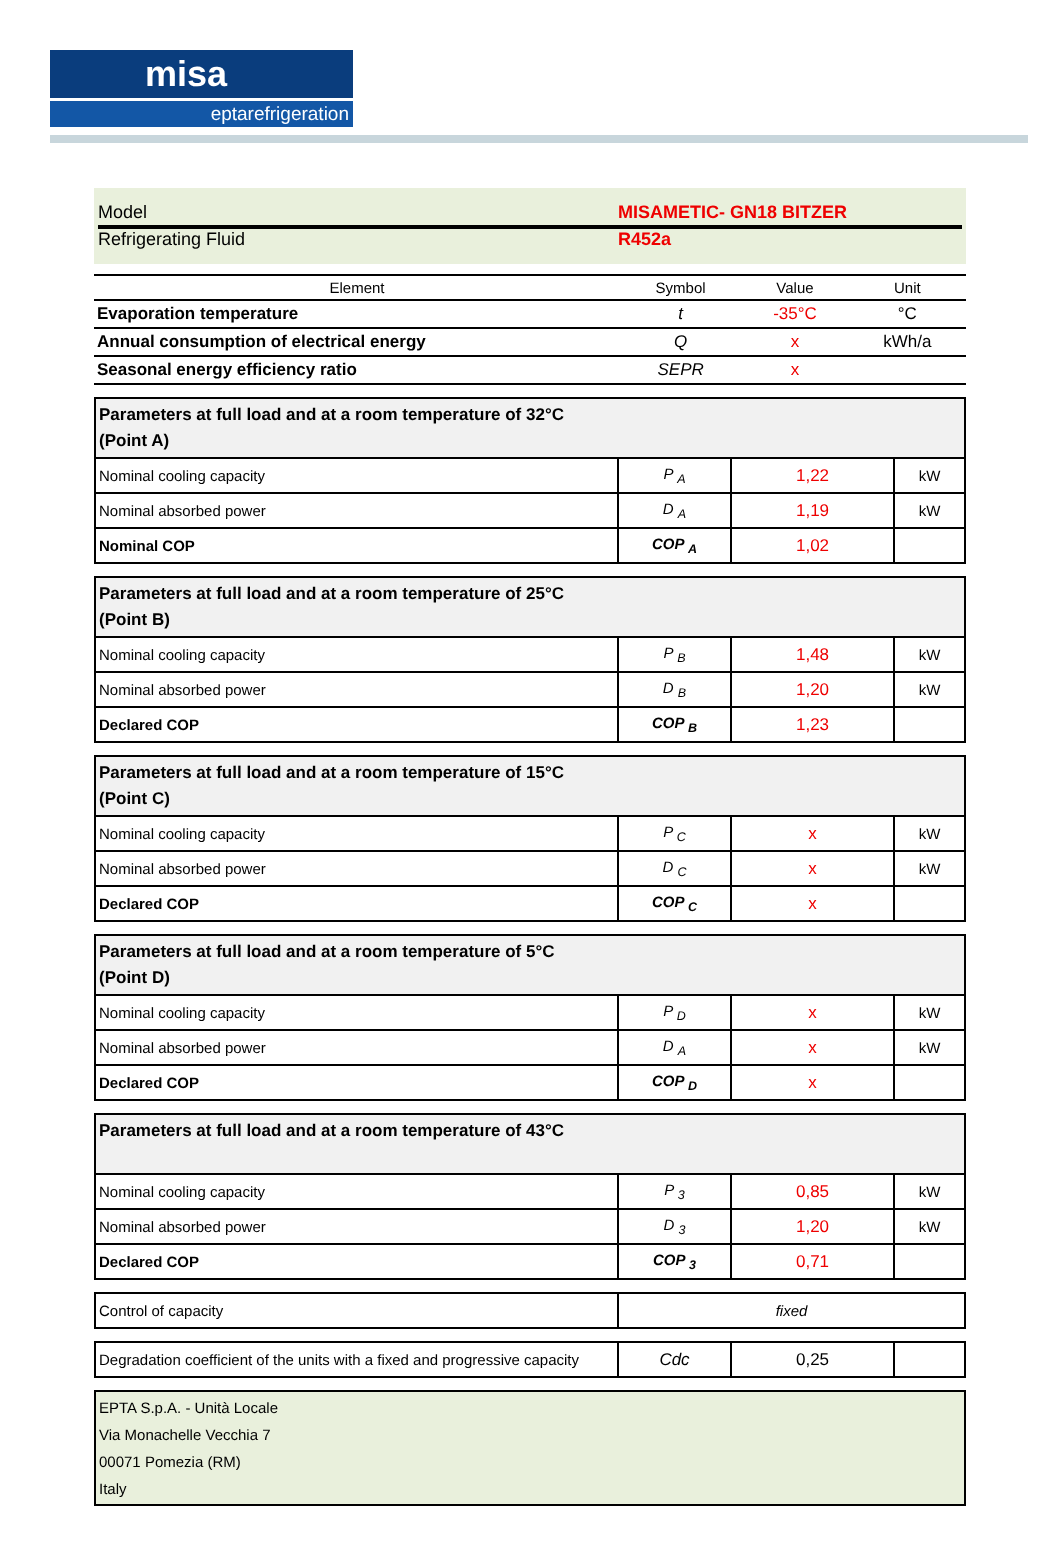misa
eptarefrigeration
Model MISAMETIC- GN18 BITZER
Refrigerating Fluid R452a
| Element | Symbol | Value | Unit |
| --- | --- | --- | --- |
| Evaporation temperature | t | -35°C | °C |
| Annual consumption of electrical energy | Q | x | kWh/a |
| Seasonal energy efficiency ratio | SEPR | x | |
| Parameters at full load and at a room temperature of 32°C (Point A) | | | |
| Nominal cooling capacity | P <sub>A</sub> | 1,22 | kW |
| Nominal absorbed power | D <sub>A</sub> | 1,19 | kW |
| Nominal COP | COP <sub>A</sub> | 1,02 | |
| Parameters at full load and at a room temperature of 25°C (Point B) | | | |
| Nominal cooling capacity | P <sub>B</sub> | 1,48 | kW |
| Nominal absorbed power | D <sub>B</sub> | 1,20 | kW |
| Declared COP | COP <sub>B</sub> | 1,23 | |
| Parameters at full load and at a room temperature of 15°C (Point C) | | | |
| Nominal cooling capacity | P <sub>C</sub> | x | kW |
| Nominal absorbed power | D <sub>C</sub> | x | kW |
| Declared COP | COP <sub>C</sub> | x | |
| Parameters at full load and at a room temperature of 5°C (Point D) | | | |
| Nominal cooling capacity | P <sub>D</sub> | x | kW |
| Nominal absorbed power | D <sub>A</sub> | x | kW |
| Declared COP | COP <sub>D</sub> | x | |
| Parameters at full load and at a room temperature of 43°C | | | |
| Nominal cooling capacity | P <sub>3</sub> | 0,85 | kW |
| Nominal absorbed power | D <sub>3</sub> | 1,20 | kW |
| Declared COP | COP <sub>3</sub> | 0,71 | |
| Control of capacity | fixed |
| Degradation coefficient of the units with a fixed and progressive capacity | Cdc | 0,25 | |
EPTA S.p.A. - Unità Locale
Via Monachelle Vecchia 7
00071 Pomezia (RM)
Italy